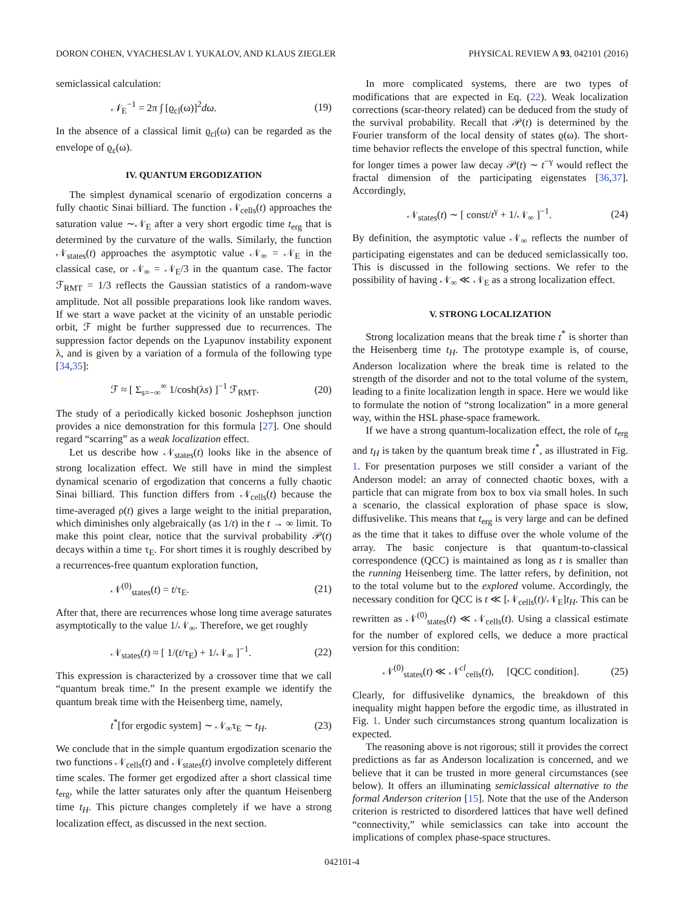DORON COHEN, VYACHESLAV I. YUKALOV, AND KLAUS ZIEGLER PHYSICAL REVIEW A 93, 042101 (2016)
semiclassical calculation:
𝒩<sub>E</sub><sup>−1</sup> = 2π ∫ [ϱ<sub>cl</sub>(ω)]<sup>2</sup>dω. (19)
In the absence of a classical limit ϱ<sub>cl</sub>(ω) can be regarded as the envelope of ϱ<sub>ε</sub>(ω).
IV. QUANTUM ERGODIZATION
The simplest dynamical scenario of ergodization concerns a fully chaotic Sinai billiard. The function 𝒩<sub>cells</sub>(t) approaches the saturation value ∼𝒩<sub>E</sub> after a very short ergodic time t<sub>erg</sub> that is determined by the curvature of the walls. Similarly, the function 𝒩<sub>states</sub>(t) approaches the asymptotic value 𝒩<sub>∞</sub> = 𝒩<sub>E</sub> in the classical case, or 𝒩<sub>∞</sub> = 𝒩<sub>E</sub>/3 in the quantum case. The factor ℱ<sub>RMT</sub> = 1/3 reflects the Gaussian statistics of a random-wave amplitude. Not all possible preparations look like random waves. If we start a wave packet at the vicinity of an unstable periodic orbit, ℱ might be further suppressed due to recurrences. The suppression factor depends on the Lyapunov instability exponent λ, and is given by a variation of a formula of the following type [34,35]:
ℱ ≈ [ Σ<sub>s=−∞</sub><sup>∞</sup> 1/cosh(λs) ]<sup>−1</sup> ℱ<sub>RMT</sub>. (20)
The study of a periodically kicked bosonic Joshephson junction provides a nice demonstration for this formula [27]. One should regard “scarring” as a weak localization effect.
Let us describe how 𝒩<sub>states</sub>(t) looks like in the absence of strong localization effect. We still have in mind the simplest dynamical scenario of ergodization that concerns a fully chaotic Sinai billiard. This function differs from 𝒩<sub>cells</sub>(t) because the time-averaged ρ(t) gives a large weight to the initial preparation, which diminishes only algebraically (as 1/t) in the t → ∞ limit. To make this point clear, notice that the survival probability 𝒫(t) decays within a time τ<sub>E</sub>. For short times it is roughly described by a recurrences-free quantum exploration function,
𝒩<sup>(0)</sup><sub>states</sub>(t) = t/τ<sub>E</sub>. (21)
After that, there are recurrences whose long time average saturates asymptotically to the value 1/𝒩<sub>∞</sub>. Therefore, we get roughly
𝒩<sub>states</sub>(t) ≈ [ 1/(t/τ<sub>E</sub>) + 1/𝒩<sub>∞</sub> ]<sup>−1</sup>. (22)
This expression is characterized by a crossover time that we call “quantum break time.” In the present example we identify the quantum break time with the Heisenberg time, namely,
t<sup>*</sup>[for ergodic system] ∼ 𝒩<sub>∞</sub>τ<sub>E</sub> ∼ t<sub>H</sub>. (23)
We conclude that in the simple quantum ergodization scenario the two functions 𝒩<sub>cells</sub>(t) and 𝒩<sub>states</sub>(t) involve completely different time scales. The former get ergodized after a short classical time t<sub>erg</sub>, while the latter saturates only after the quantum Heisenberg time t<sub>H</sub>. This picture changes completely if we have a strong localization effect, as discussed in the next section.
In more complicated systems, there are two types of modifications that are expected in Eq. (22). Weak localization corrections (scar-theory related) can be deduced from the study of the survival probability. Recall that 𝒫(t) is determined by the Fourier transform of the local density of states ϱ(ω). The short-time behavior reflects the envelope of this spectral function, while for longer times a power law decay 𝒫(t) ∼ t<sup>−γ</sup> would reflect the fractal dimension of the participating eigenstates [36,37]. Accordingly,
𝒩<sub>states</sub>(t) ∼ [ const/t<sup>γ</sup> + 1/𝒩<sub>∞</sub> ]<sup>−1</sup>. (24)
By definition, the asymptotic value 𝒩<sub>∞</sub> reflects the number of participating eigenstates and can be deduced semiclassically too. This is discussed in the following sections. We refer to the possibility of having 𝒩<sub>∞</sub> ≪ 𝒩<sub>E</sub> as a strong localization effect.
V. STRONG LOCALIZATION
Strong localization means that the break time t<sup>*</sup> is shorter than the Heisenberg time t<sub>H</sub>. The prototype example is, of course, Anderson localization where the break time is related to the strength of the disorder and not to the total volume of the system, leading to a finite localization length in space. Here we would like to formulate the notion of “strong localization” in a more general way, within the HSL phase-space framework.
If we have a strong quantum-localization effect, the role of t<sub>erg</sub> and t<sub>H</sub> is taken by the quantum break time t<sup>*</sup>, as illustrated in Fig. 1. For presentation purposes we still consider a variant of the Anderson model: an array of connected chaotic boxes, with a particle that can migrate from box to box via small holes. In such a scenario, the classical exploration of phase space is slow, diffusivelike. This means that t<sub>erg</sub> is very large and can be defined as the time that it takes to diffuse over the whole volume of the array. The basic conjecture is that quantum-to-classical correspondence (QCC) is maintained as long as t is smaller than the running Heisenberg time. The latter refers, by definition, not to the total volume but to the explored volume. Accordingly, the necessary condition for QCC is t ≪ [𝒩<sub>cells</sub>(t)/𝒩<sub>E</sub>]t<sub>H</sub>. This can be rewritten as 𝒩<sup>(0)</sup><sub>states</sub>(t) ≪ 𝒩<sub>cells</sub>(t). Using a classical estimate for the number of explored cells, we deduce a more practical version for this condition:
𝒩<sup>(0)</sup><sub>states</sub>(t) ≪ 𝒩<sup>cl</sup><sub>cells</sub>(t), [QCC condition]. (25)
Clearly, for diffusivelike dynamics, the breakdown of this inequality might happen before the ergodic time, as illustrated in Fig. 1. Under such circumstances strong quantum localization is expected.
The reasoning above is not rigorous; still it provides the correct predictions as far as Anderson localization is concerned, and we believe that it can be trusted in more general circumstances (see below). It offers an illuminating semiclassical alternative to the formal Anderson criterion [15]. Note that the use of the Anderson criterion is restricted to disordered lattices that have well defined “connectivity,” while semiclassics can take into account the implications of complex phase-space structures.
042101-4